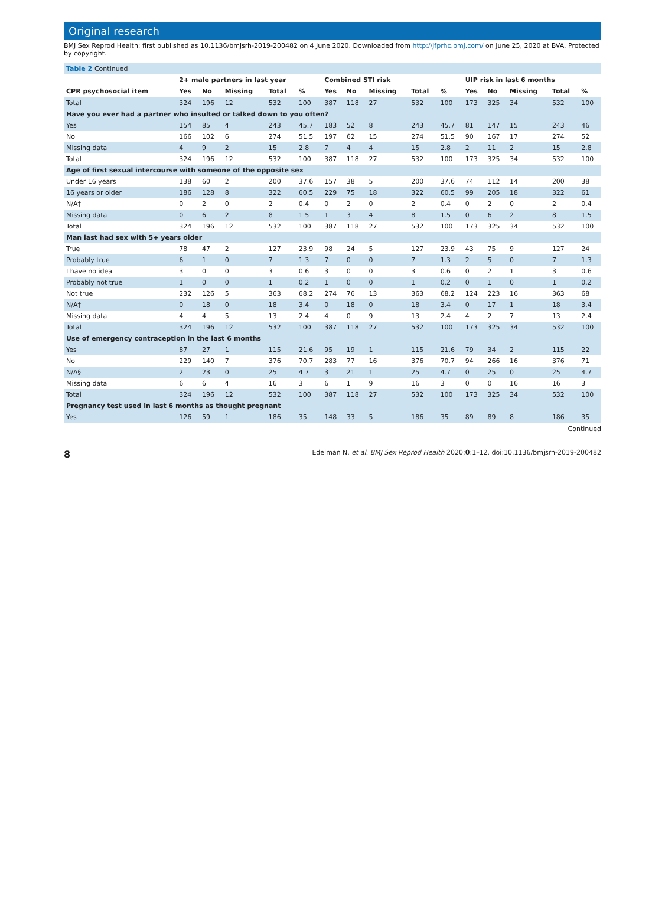Original research
BMJ Sex Reprod Health: first published as 10.1136/bmjsrh-2019-200482 on 4 June 2020. Downloaded from http://jfprhc.bmj.com/ on June 25, 2020 at BVA. Protected by copyright.
| Table 2 Continued | | | | | | | | | | | | | | | |
| --- | --- | --- | --- | --- | --- | --- | --- | --- | --- | --- | --- | --- | --- | --- | --- |
| | 2+ male partners in last year | | | | | Combined STI risk | | | | | UIP risk in last 6 months | | | | |
| CPR psychosocial item | Yes | No | Missing | Total | % | Yes | No | Missing | Total | % | Yes | No | Missing | Total | % |
| Total | 324 | 196 | 12 | 532 | 100 | 387 | 118 | 27 | 532 | 100 | 173 | 325 | 34 | 532 | 100 |
| Have you ever had a partner who insulted or talked down to you often? | | | | | | | | | | | | | | | |
| Yes | 154 | 85 | 4 | 243 | 45.7 | 183 | 52 | 8 | 243 | 45.7 | 81 | 147 | 15 | 243 | 46 |
| No | 166 | 102 | 6 | 274 | 51.5 | 197 | 62 | 15 | 274 | 51.5 | 90 | 167 | 17 | 274 | 52 |
| Missing data | 4 | 9 | 2 | 15 | 2.8 | 7 | 4 | 4 | 15 | 2.8 | 2 | 11 | 2 | 15 | 2.8 |
| Total | 324 | 196 | 12 | 532 | 100 | 387 | 118 | 27 | 532 | 100 | 173 | 325 | 34 | 532 | 100 |
| Age of first sexual intercourse with someone of the opposite sex | | | | | | | | | | | | | | | |
| Under 16 years | 138 | 60 | 2 | 200 | 37.6 | 157 | 38 | 5 | 200 | 37.6 | 74 | 112 | 14 | 200 | 38 |
| 16 years or older | 186 | 128 | 8 | 322 | 60.5 | 229 | 75 | 18 | 322 | 60.5 | 99 | 205 | 18 | 322 | 61 |
| N/A† | 0 | 2 | 0 | 2 | 0.4 | 0 | 2 | 0 | 2 | 0.4 | 0 | 2 | 0 | 2 | 0.4 |
| Missing data | 0 | 6 | 2 | 8 | 1.5 | 1 | 3 | 4 | 8 | 1.5 | 0 | 6 | 2 | 8 | 1.5 |
| Total | 324 | 196 | 12 | 532 | 100 | 387 | 118 | 27 | 532 | 100 | 173 | 325 | 34 | 532 | 100 |
| Man last had sex with 5+ years older | | | | | | | | | | | | | | | |
| True | 78 | 47 | 2 | 127 | 23.9 | 98 | 24 | 5 | 127 | 23.9 | 43 | 75 | 9 | 127 | 24 |
| Probably true | 6 | 1 | 0 | 7 | 1.3 | 7 | 0 | 0 | 7 | 1.3 | 2 | 5 | 0 | 7 | 1.3 |
| I have no idea | 3 | 0 | 0 | 3 | 0.6 | 3 | 0 | 0 | 3 | 0.6 | 0 | 2 | 1 | 3 | 0.6 |
| Probably not true | 1 | 0 | 0 | 1 | 0.2 | 1 | 0 | 0 | 1 | 0.2 | 0 | 1 | 0 | 1 | 0.2 |
| Not true | 232 | 126 | 5 | 363 | 68.2 | 274 | 76 | 13 | 363 | 68.2 | 124 | 223 | 16 | 363 | 68 |
| N/A‡ | 0 | 18 | 0 | 18 | 3.4 | 0 | 18 | 0 | 18 | 3.4 | 0 | 17 | 1 | 18 | 3.4 |
| Missing data | 4 | 4 | 5 | 13 | 2.4 | 4 | 0 | 9 | 13 | 2.4 | 4 | 2 | 7 | 13 | 2.4 |
| Total | 324 | 196 | 12 | 532 | 100 | 387 | 118 | 27 | 532 | 100 | 173 | 325 | 34 | 532 | 100 |
| Use of emergency contraception in the last 6 months | | | | | | | | | | | | | | | |
| Yes | 87 | 27 | 1 | 115 | 21.6 | 95 | 19 | 1 | 115 | 21.6 | 79 | 34 | 2 | 115 | 22 |
| No | 229 | 140 | 7 | 376 | 70.7 | 283 | 77 | 16 | 376 | 70.7 | 94 | 266 | 16 | 376 | 71 |
| N/A§ | 2 | 23 | 0 | 25 | 4.7 | 3 | 21 | 1 | 25 | 4.7 | 0 | 25 | 0 | 25 | 4.7 |
| Missing data | 6 | 6 | 4 | 16 | 3 | 6 | 1 | 9 | 16 | 3 | 0 | 0 | 16 | 16 | 3 |
| Total | 324 | 196 | 12 | 532 | 100 | 387 | 118 | 27 | 532 | 100 | 173 | 325 | 34 | 532 | 100 |
| Pregnancy test used in last 6 months as thought pregnant | | | | | | | | | | | | | | | |
| Yes | 126 | 59 | 1 | 186 | 35 | 148 | 33 | 5 | 186 | 35 | 89 | 89 | 8 | 186 | 35 |
Continued
8 Edelman N, et al. BMJ Sex Reprod Health 2020;0:1–12. doi:10.1136/bmjsrh-2019-200482